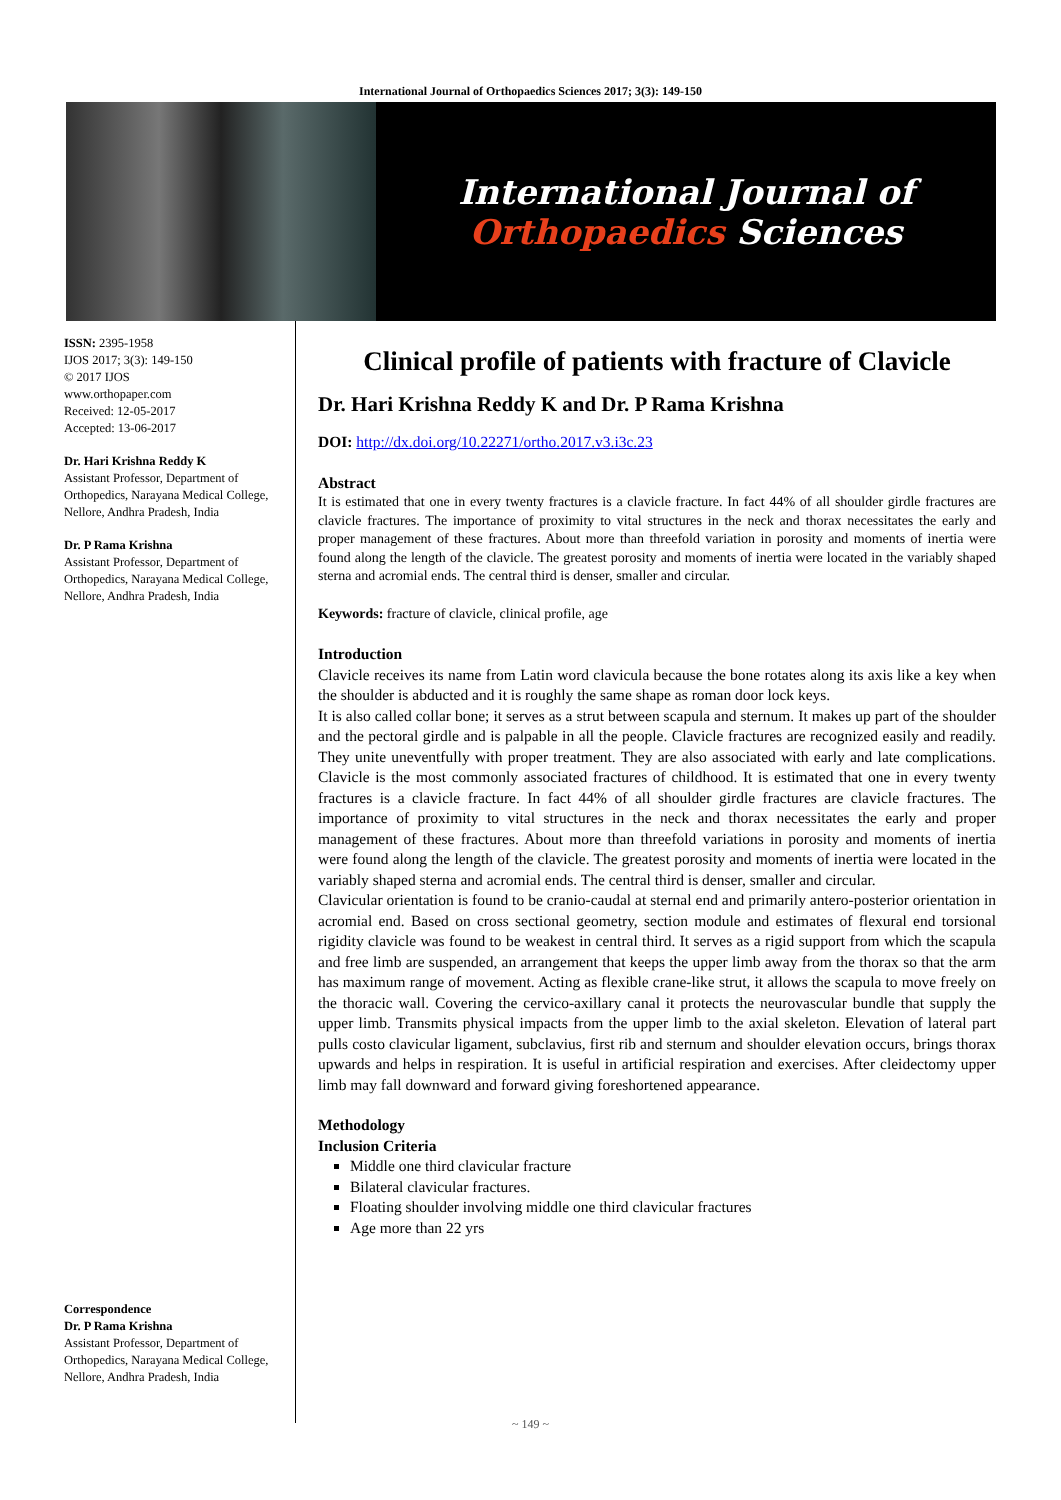International Journal of Orthopaedics Sciences 2017; 3(3): 149-150
International Journal of
Orthopaedics Sciences
ISSN: 2395-1958
IJOS 2017; 3(3): 149-150
© 2017 IJOS
www.orthopaper.com
Received: 12-05-2017
Accepted: 13-06-2017
Dr. Hari Krishna Reddy K
Assistant Professor, Department of Orthopedics, Narayana Medical College, Nellore, Andhra Pradesh, India
Dr. P Rama Krishna
Assistant Professor, Department of Orthopedics, Narayana Medical College, Nellore, Andhra Pradesh, India
Correspondence
Dr. P Rama Krishna
Assistant Professor, Department of Orthopedics, Narayana Medical College, Nellore, Andhra Pradesh, India
Clinical profile of patients with fracture of Clavicle
Dr. Hari Krishna Reddy K and Dr. P Rama Krishna
DOI: http://dx.doi.org/10.22271/ortho.2017.v3.i3c.23
Abstract
It is estimated that one in every twenty fractures is a clavicle fracture. In fact 44% of all shoulder girdle fractures are clavicle fractures. The importance of proximity to vital structures in the neck and thorax necessitates the early and proper management of these fractures. About more than threefold variation in porosity and moments of inertia were found along the length of the clavicle. The greatest porosity and moments of inertia were located in the variably shaped sterna and acromial ends. The central third is denser, smaller and circular.
Keywords: fracture of clavicle, clinical profile, age
Introduction
Clavicle receives its name from Latin word clavicula because the bone rotates along its axis like a key when the shoulder is abducted and it is roughly the same shape as roman door lock keys.
It is also called collar bone; it serves as a strut between scapula and sternum. It makes up part of the shoulder and the pectoral girdle and is palpable in all the people. Clavicle fractures are recognized easily and readily. They unite uneventfully with proper treatment. They are also associated with early and late complications. Clavicle is the most commonly associated fractures of childhood. It is estimated that one in every twenty fractures is a clavicle fracture. In fact 44% of all shoulder girdle fractures are clavicle fractures. The importance of proximity to vital structures in the neck and thorax necessitates the early and proper management of these fractures. About more than threefold variations in porosity and moments of inertia were found along the length of the clavicle. The greatest porosity and moments of inertia were located in the variably shaped sterna and acromial ends. The central third is denser, smaller and circular.
Clavicular orientation is found to be cranio-caudal at sternal end and primarily antero-posterior orientation in acromial end. Based on cross sectional geometry, section module and estimates of flexural end torsional rigidity clavicle was found to be weakest in central third. It serves as a rigid support from which the scapula and free limb are suspended, an arrangement that keeps the upper limb away from the thorax so that the arm has maximum range of movement. Acting as flexible crane-like strut, it allows the scapula to move freely on the thoracic wall. Covering the cervico-axillary canal it protects the neurovascular bundle that supply the upper limb. Transmits physical impacts from the upper limb to the axial skeleton. Elevation of lateral part pulls costo clavicular ligament, subclavius, first rib and sternum and shoulder elevation occurs, brings thorax upwards and helps in respiration. It is useful in artificial respiration and exercises. After cleidectomy upper limb may fall downward and forward giving foreshortened appearance.
Methodology
Inclusion Criteria
Middle one third clavicular fracture
Bilateral clavicular fractures.
Floating shoulder involving middle one third clavicular fractures
Age more than 22 yrs
~ 149 ~